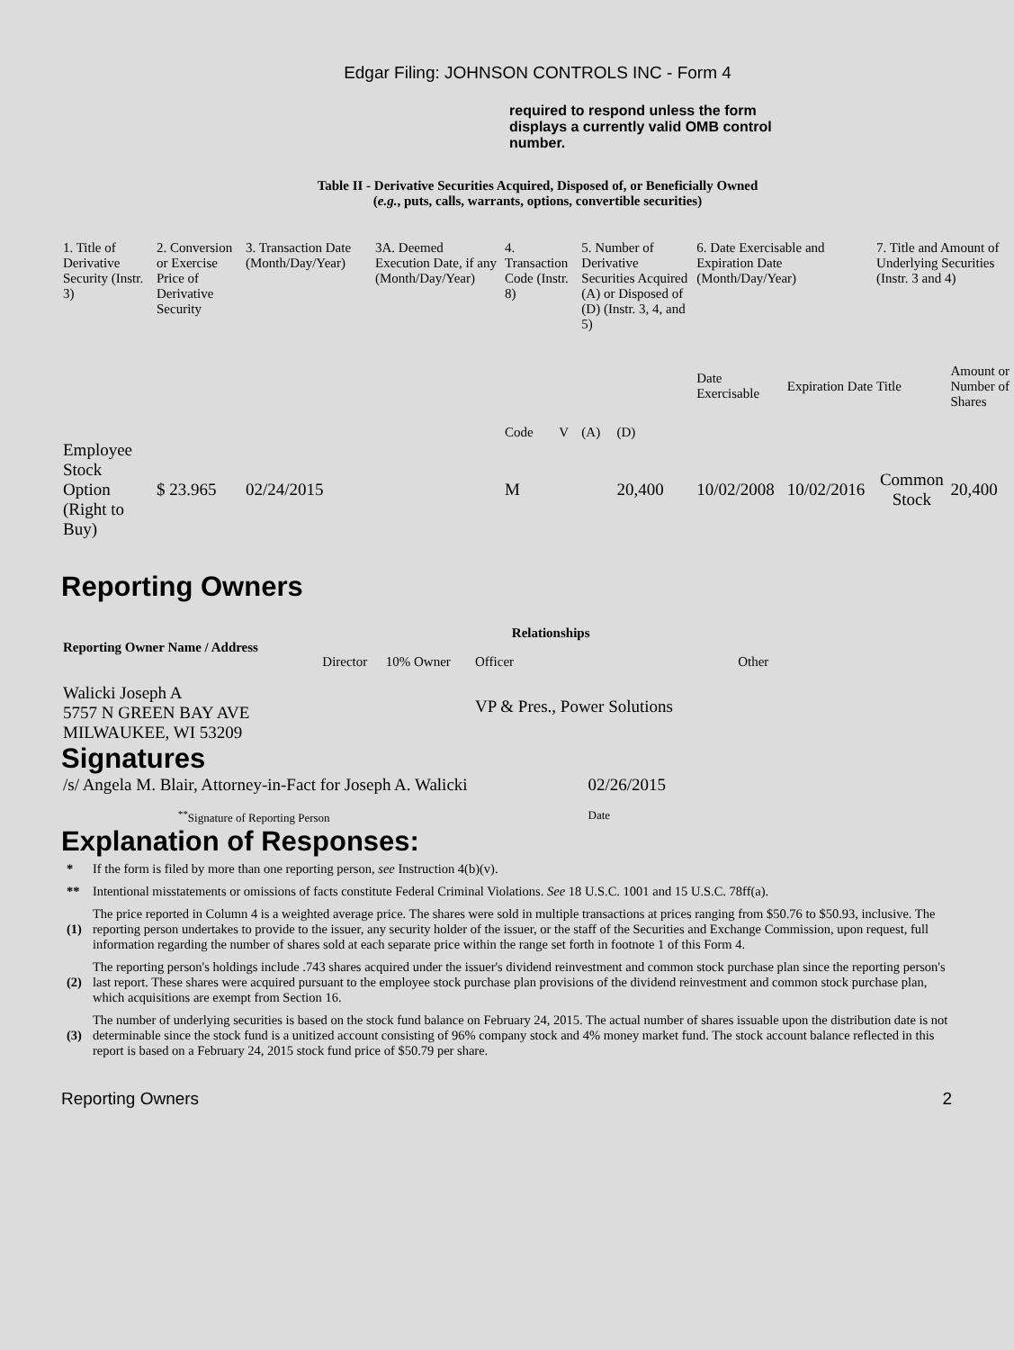Edgar Filing: JOHNSON CONTROLS INC - Form 4
required to respond unless the form displays a currently valid OMB control number.
Table II - Derivative Securities Acquired, Disposed of, or Beneficially Owned
(e.g., puts, calls, warrants, options, convertible securities)
| 1. Title of Derivative Security (Instr. 3) | 2. Conversion or Exercise Price of Derivative Security | 3. Transaction Date (Month/Day/Year) | 3A. Deemed Execution Date, if any (Month/Day/Year) | 4. Transaction Code (Instr. 8) | | 5. Number of Derivative Securities Acquired (A) or Disposed of (D) (Instr. 3, 4, and 5) | | 6. Date Exercisable and Expiration Date (Month/Day/Year) | | 7. Title and Amount of Underlying Securities (Instr. 3 and 4) | |
| --- | --- | --- | --- | --- | --- | --- | --- | --- | --- | --- | --- |
| | | | | Code | V | (A) | (D) | Date Exercisable | Expiration Date | Title | Amount or Number of Shares |
| Employee Stock Option (Right to Buy) | $ 23.965 | 02/24/2015 | | M | | | 20,400 | 10/02/2008 | 10/02/2016 | Common Stock | 20,400 |
Reporting Owners
| Reporting Owner Name / Address | Relationships | | | |
| --- | --- | --- | --- | --- |
| | Director | 10% Owner | Officer | Other |
| Walicki Joseph A 5757 N GREEN BAY AVE MILWAUKEE, WI 53209 | | | VP & Pres., Power Solutions | |
Signatures
| /s/ Angela M. Blair, Attorney-in-Fact for Joseph A. Walicki | 02/26/2015 |
| <sup>**</sup> Signature of Reporting Person | Date |
Explanation of Responses:
| * | If the form is filed by more than one reporting person, see Instruction 4(b)(v). |
| ** | Intentional misstatements or omissions of facts constitute Federal Criminal Violations. See 18 U.S.C. 1001 and 15 U.S.C. 78ff(a). |
| (1) | The price reported in Column 4 is a weighted average price. The shares were sold in multiple transactions at prices ranging from $50.76 to $50.93, inclusive. The reporting person undertakes to provide to the issuer, any security holder of the issuer, or the staff of the Securities and Exchange Commission, upon request, full information regarding the number of shares sold at each separate price within the range set forth in footnote 1 of this Form 4. |
| (2) | The reporting person's holdings include .743 shares acquired under the issuer's dividend reinvestment and common stock purchase plan since the reporting person's last report. These shares were acquired pursuant to the employee stock purchase plan provisions of the dividend reinvestment and common stock purchase plan, which acquisitions are exempt from Section 16. |
| (3) | The number of underlying securities is based on the stock fund balance on February 24, 2015. The actual number of shares issuable upon the distribution date is not determinable since the stock fund is a unitized account consisting of 96% company stock and 4% money market fund. The stock account balance reflected in this report is based on a February 24, 2015 stock fund price of $50.79 per share. |
Reporting Owners 2